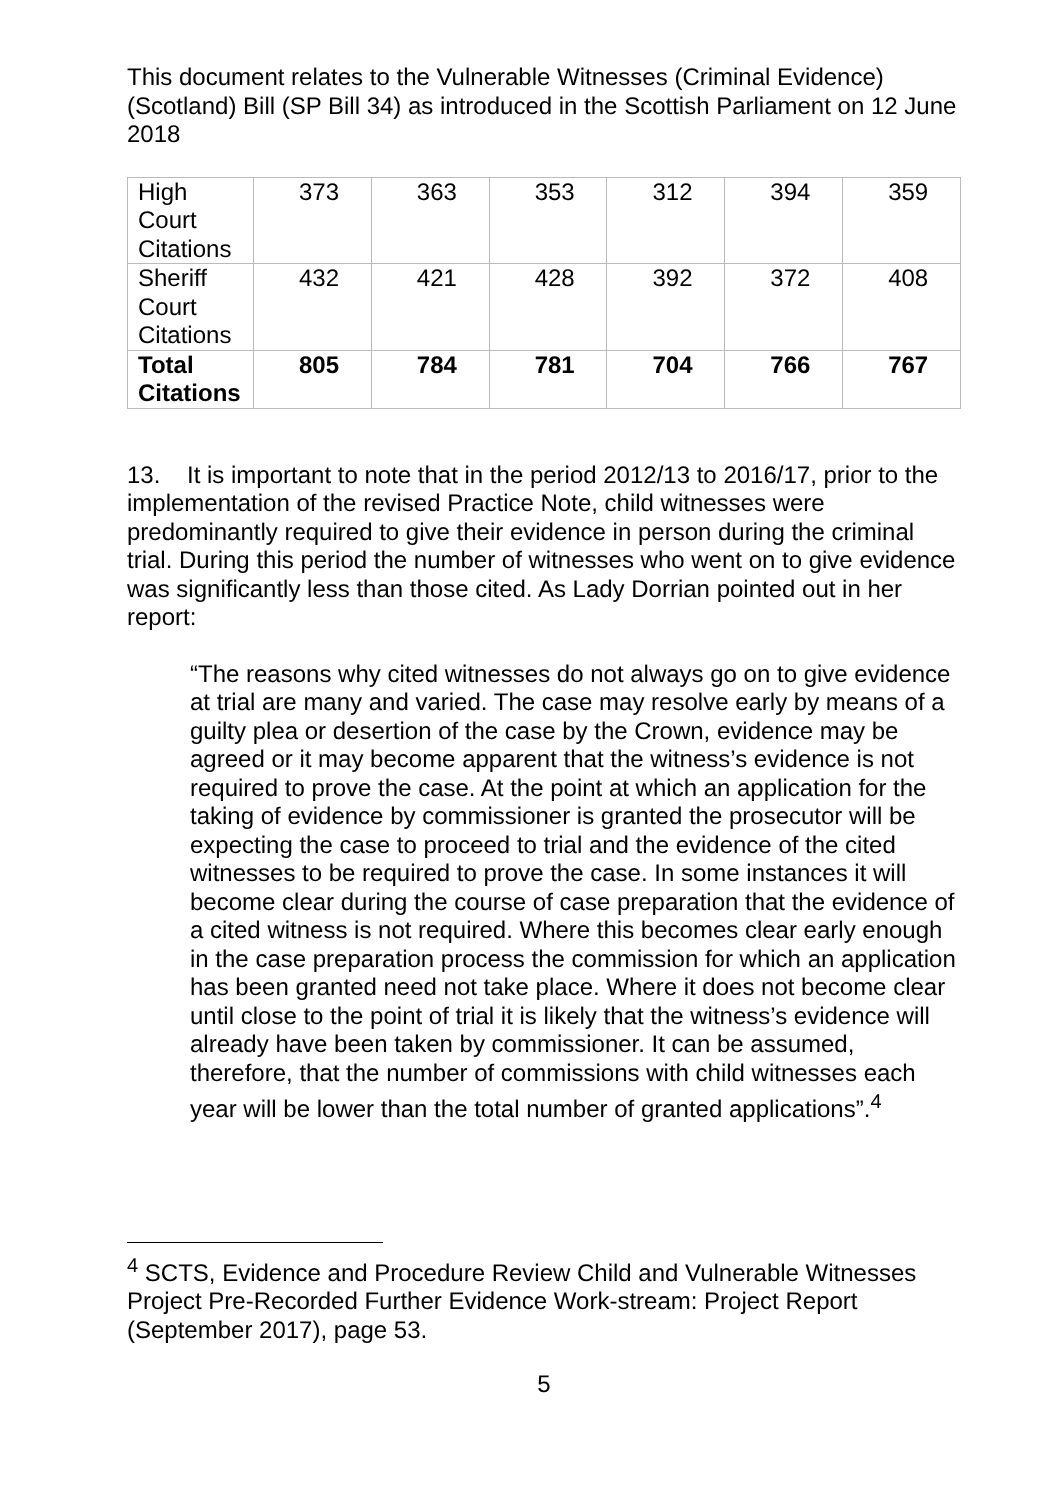This document relates to the Vulnerable Witnesses (Criminal Evidence) (Scotland) Bill (SP Bill 34) as introduced in the Scottish Parliament on 12 June 2018
| High Court Citations | 373 | 363 | 353 | 312 | 394 | 359 |
| Sheriff Court Citations | 432 | 421 | 428 | 392 | 372 | 408 |
| Total Citations | 805 | 784 | 781 | 704 | 766 | 767 |
13. It is important to note that in the period 2012/13 to 2016/17, prior to the implementation of the revised Practice Note, child witnesses were predominantly required to give their evidence in person during the criminal trial. During this period the number of witnesses who went on to give evidence was significantly less than those cited. As Lady Dorrian pointed out in her report:
“The reasons why cited witnesses do not always go on to give evidence at trial are many and varied. The case may resolve early by means of a guilty plea or desertion of the case by the Crown, evidence may be agreed or it may become apparent that the witness’s evidence is not required to prove the case. At the point at which an application for the taking of evidence by commissioner is granted the prosecutor will be expecting the case to proceed to trial and the evidence of the cited witnesses to be required to prove the case. In some instances it will become clear during the course of case preparation that the evidence of a cited witness is not required. Where this becomes clear early enough in the case preparation process the commission for which an application has been granted need not take place. Where it does not become clear until close to the point of trial it is likely that the witness’s evidence will already have been taken by commissioner. It can be assumed, therefore, that the number of commissions with child witnesses each year will be lower than the total number of granted applications”.<sup>4</sup>
<sup>4</sup> SCTS, Evidence and Procedure Review Child and Vulnerable Witnesses Project Pre-Recorded Further Evidence Work-stream: Project Report (September 2017), page 53.
5